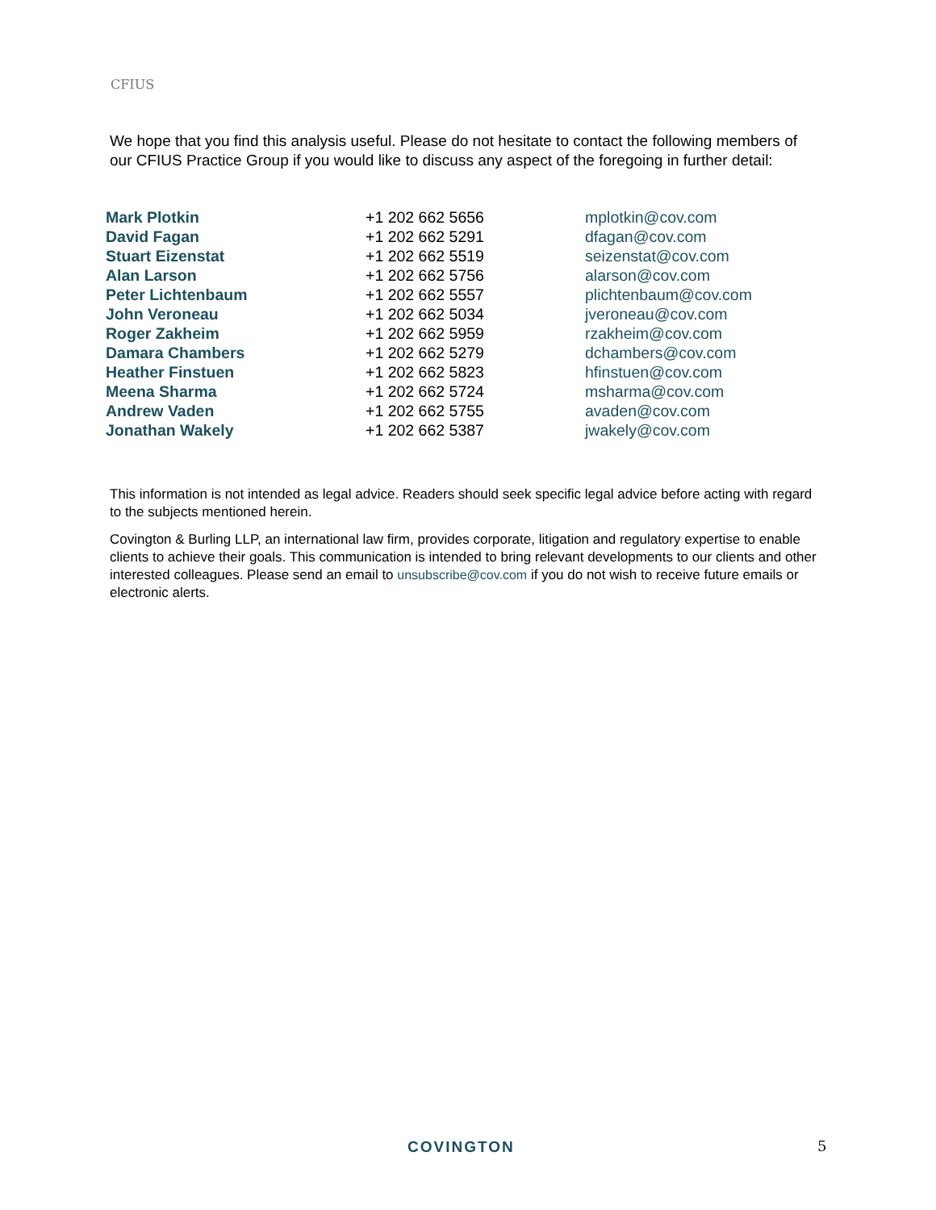CFIUS
We hope that you find this analysis useful. Please do not hesitate to contact the following members of our CFIUS Practice Group if you would like to discuss any aspect of the foregoing in further detail:
| Mark Plotkin | +1 202 662 5656 | mplotkin@cov.com |
| David Fagan | +1 202 662 5291 | dfagan@cov.com |
| Stuart Eizenstat | +1 202 662 5519 | seizenstat@cov.com |
| Alan Larson | +1 202 662 5756 | alarson@cov.com |
| Peter Lichtenbaum | +1 202 662 5557 | plichtenbaum@cov.com |
| John Veroneau | +1 202 662 5034 | jveroneau@cov.com |
| Roger Zakheim | +1 202 662 5959 | rzakheim@cov.com |
| Damara Chambers | +1 202 662 5279 | dchambers@cov.com |
| Heather Finstuen | +1 202 662 5823 | hfinstuen@cov.com |
| Meena Sharma | +1 202 662 5724 | msharma@cov.com |
| Andrew Vaden | +1 202 662 5755 | avaden@cov.com |
| Jonathan Wakely | +1 202 662 5387 | jwakely@cov.com |
This information is not intended as legal advice. Readers should seek specific legal advice before acting with regard to the subjects mentioned herein.
Covington & Burling LLP, an international law firm, provides corporate, litigation and regulatory expertise to enable clients to achieve their goals. This communication is intended to bring relevant developments to our clients and other interested colleagues. Please send an email to unsubscribe@cov.com if you do not wish to receive future emails or electronic alerts.
COVINGTON 5